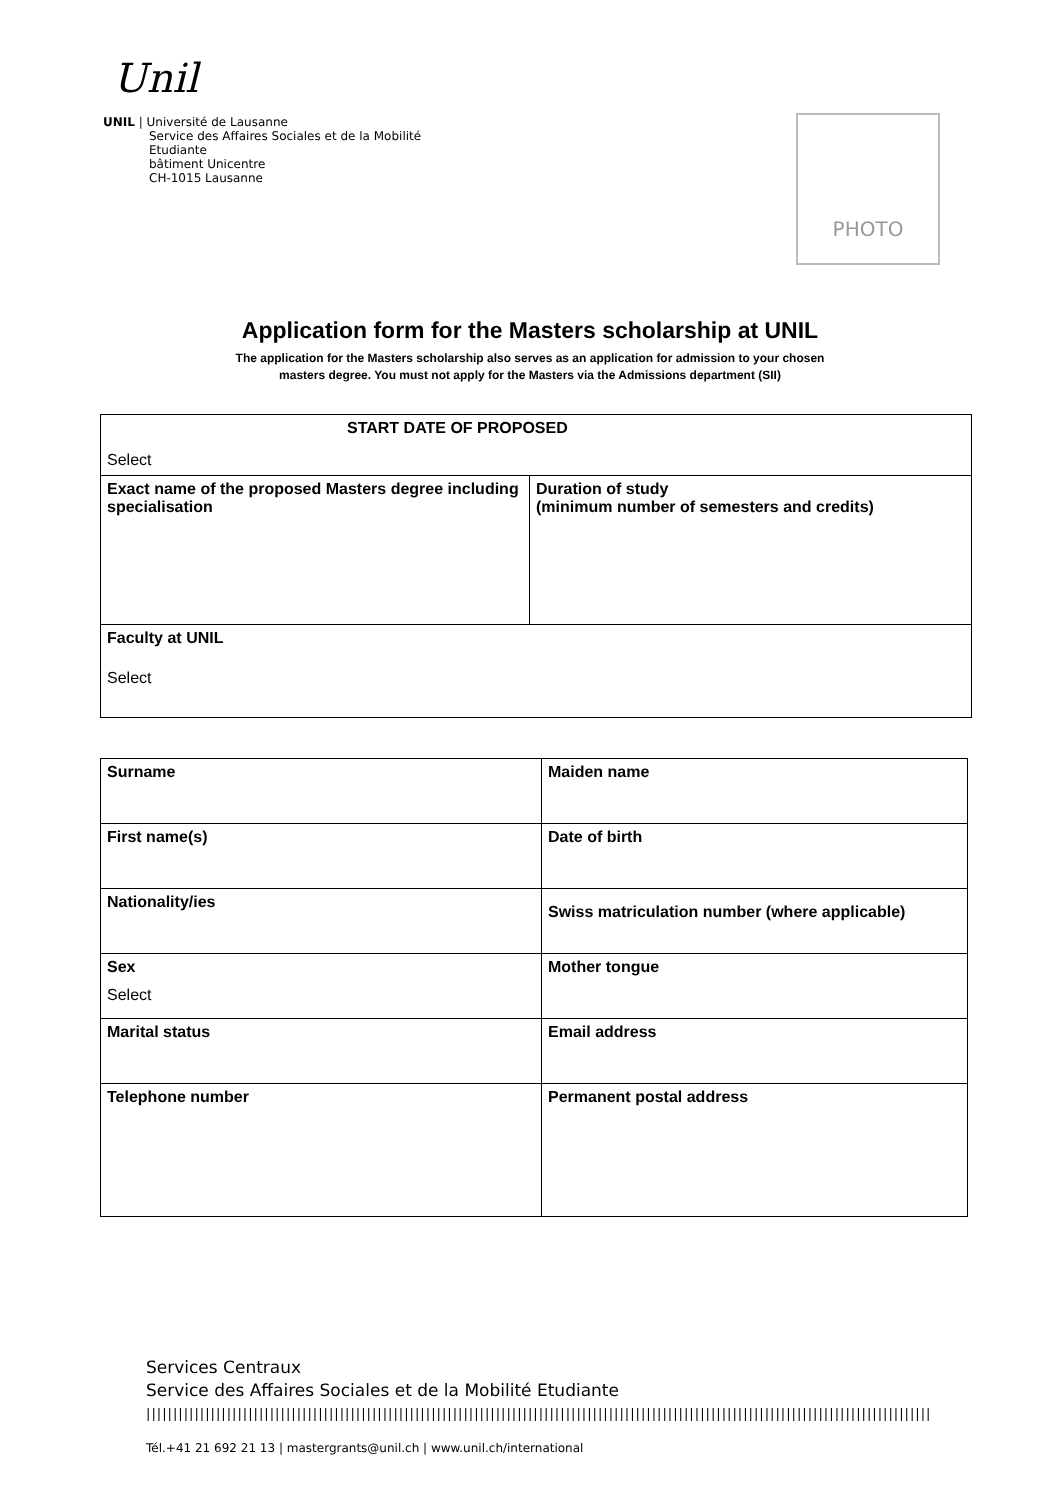Unil
UNIL | Université de Lausanne
Service des Affaires Sociales et de la Mobilité
Etudiante
bâtiment Unicentre
CH-1015 Lausanne
PHOTO
Application form for the Masters scholarship at UNIL
The application for the Masters scholarship also serves as an application for admission to your chosen
masters degree. You must not apply for the Masters via the Admissions department (SII)
| START DATE OF PROPOSED Select | |
| Exact name of the proposed Masters degree including specialisation | Duration of study (minimum number of semesters and credits) |
| Faculty at UNIL Select | |
| Surname | Maiden name |
| First name(s) | Date of birth |
| Nationality/ies | Swiss matriculation number (where applicable) |
| Sex Select | Mother tongue |
| Marital status | Email address |
| Telephone number | Permanent postal address |
Services Centraux
Service des Affaires Sociales et de la Mobilité Etudiante
||||||||||||||||||||||||||||||||||||||||||||||||||||||||||||||||||||||||||||||||||||||||||||||||||||||||||||||||||||||||||||||||||||||||||||||||||
Tél.+41 21 692 21 13 | mastergrants@unil.ch | www.unil.ch/international